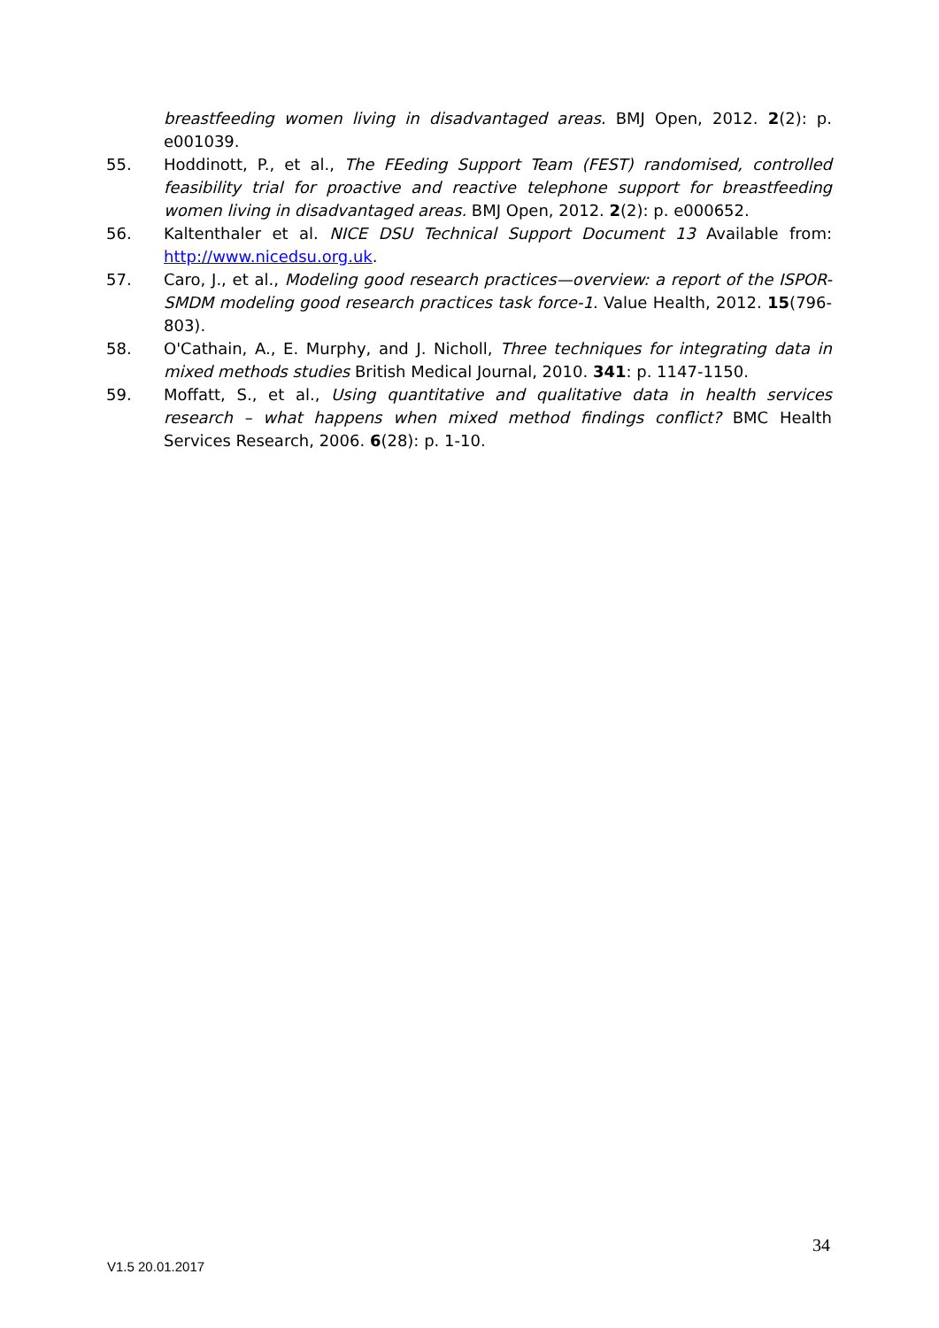breastfeeding women living in disadvantaged areas. BMJ Open, 2012. 2(2): p. e001039.
55. Hoddinott, P., et al., The FEeding Support Team (FEST) randomised, controlled feasibility trial for proactive and reactive telephone support for breastfeeding women living in disadvantaged areas. BMJ Open, 2012. 2(2): p. e000652.
56. Kaltenthaler et al. NICE DSU Technical Support Document 13 Available from: http://www.nicedsu.org.uk.
57. Caro, J., et al., Modeling good research practices—overview: a report of the ISPOR-SMDM modeling good research practices task force-1. Value Health, 2012. 15(796-803).
58. O'Cathain, A., E. Murphy, and J. Nicholl, Three techniques for integrating data in mixed methods studies British Medical Journal, 2010. 341: p. 1147-1150.
59. Moffatt, S., et al., Using quantitative and qualitative data in health services research – what happens when mixed method findings conflict? BMC Health Services Research, 2006. 6(28): p. 1-10.
34
V1.5 20.01.2017